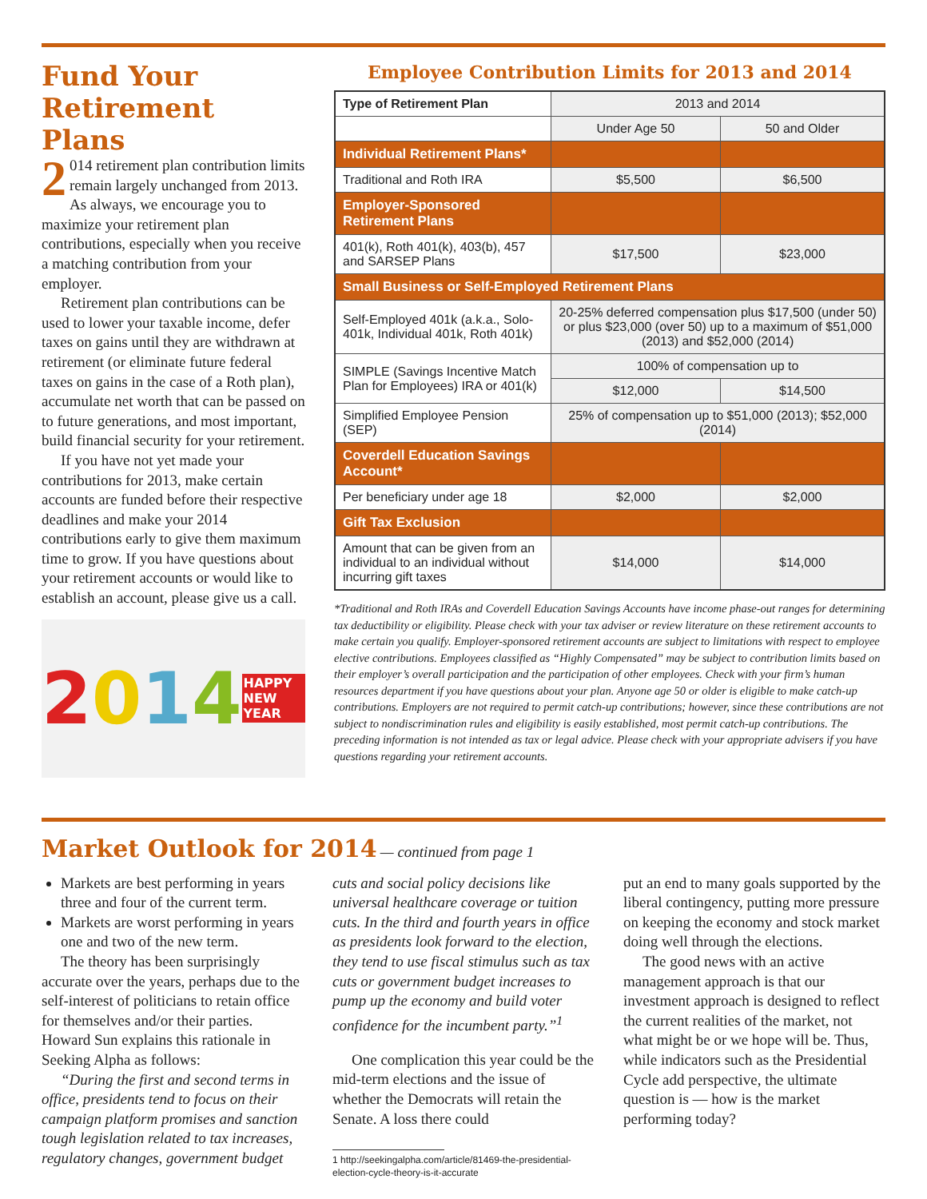Fund Your Retirement Plans
2 014 retirement plan contribution limits remain largely unchanged from 2013. As always, we encourage you to maximize your retirement plan contributions, especially when you receive a matching contribution from your employer.
Retirement plan contributions can be used to lower your taxable income, defer taxes on gains until they are withdrawn at retirement (or eliminate future federal taxes on gains in the case of a Roth plan), accumulate net worth that can be passed on to future generations, and most important, build financial security for your retirement.
If you have not yet made your contributions for 2013, make certain accounts are funded before their respective deadlines and make your 2014 contributions early to give them maximum time to grow. If you have questions about your retirement accounts or would like to establish an account, please give us a call.
2014 HAPPY NEW YEAR
Employee Contribution Limits for 2013 and 2014
| Type of Retirement Plan | 2013 and 2014 | |
| --- | --- | --- |
| | Under Age 50 | 50 and Older |
| Individual Retirement Plans* | | |
| Traditional and Roth IRA | $5,500 | $6,500 |
| Employer-Sponsored Retirement Plans | | |
| 401(k), Roth 401(k), 403(b), 457 and SARSEP Plans | $17,500 | $23,000 |
| Small Business or Self-Employed Retirement Plans | | |
| Self-Employed 401k (a.k.a., Solo-401k, Individual 401k, Roth 401k) | 20-25% deferred compensation plus $17,500 (under 50) or plus $23,000 (over 50) up to a maximum of $51,000 (2013) and $52,000 (2014) | |
| SIMPLE (Savings Incentive Match Plan for Employees) IRA or 401(k) | 100% of compensation up to | |
| | $12,000 | $14,500 |
| Simplified Employee Pension (SEP) | 25% of compensation up to $51,000 (2013); $52,000 (2014) | |
| Coverdell Education Savings Account* | | |
| Per beneficiary under age 18 | $2,000 | $2,000 |
| Gift Tax Exclusion | | |
| Amount that can be given from an individual to an individual without incurring gift taxes | $14,000 | $14,000 |
*Traditional and Roth IRAs and Coverdell Education Savings Accounts have income phase-out ranges for determining tax deductibility or eligibility. Please check with your tax adviser or review literature on these retirement accounts to make certain you qualify. Employer-sponsored retirement accounts are subject to limitations with respect to employee elective contributions. Employees classified as “Highly Compensated” may be subject to contribution limits based on their employer’s overall participation and the participation of other employees. Check with your firm’s human resources department if you have questions about your plan. Anyone age 50 or older is eligible to make catch-up contributions. Employers are not required to permit catch-up contributions; however, since these contributions are not subject to nondiscrimination rules and eligibility is easily established, most permit catch-up contributions. The preceding information is not intended as tax or legal advice. Please check with your appropriate advisers if you have questions regarding your retirement accounts.
Market Outlook for 2014
— continued from page 1
Markets are best performing in years three and four of the current term.
Markets are worst performing in years one and two of the new term.
The theory has been surprisingly accurate over the years, perhaps due to the self-interest of politicians to retain office for themselves and/or their parties. Howard Sun explains this rationale in Seeking Alpha as follows:
“During the first and second terms in office, presidents tend to focus on their campaign platform promises and sanction tough legislation related to tax increases, regulatory changes, government budget
cuts and social policy decisions like universal healthcare coverage or tuition cuts. In the third and fourth years in office as presidents look forward to the election, they tend to use fiscal stimulus such as tax cuts or government budget increases to pump up the economy and build voter confidence for the incumbent party.”<sup>1</sup>
One complication this year could be the mid-term elections and the issue of whether the Democrats will retain the Senate. A loss there could
1 http://seekingalpha.com/article/81469-the-presidential-
election-cycle-theory-is-it-accurate
put an end to many goals supported by the liberal contingency, putting more pressure on keeping the economy and stock market doing well through the elections.
The good news with an active management approach is that our investment approach is designed to reflect the current realities of the market, not what might be or we hope will be. Thus, while indicators such as the Presidential Cycle add perspective, the ultimate question is — how is the market performing today?